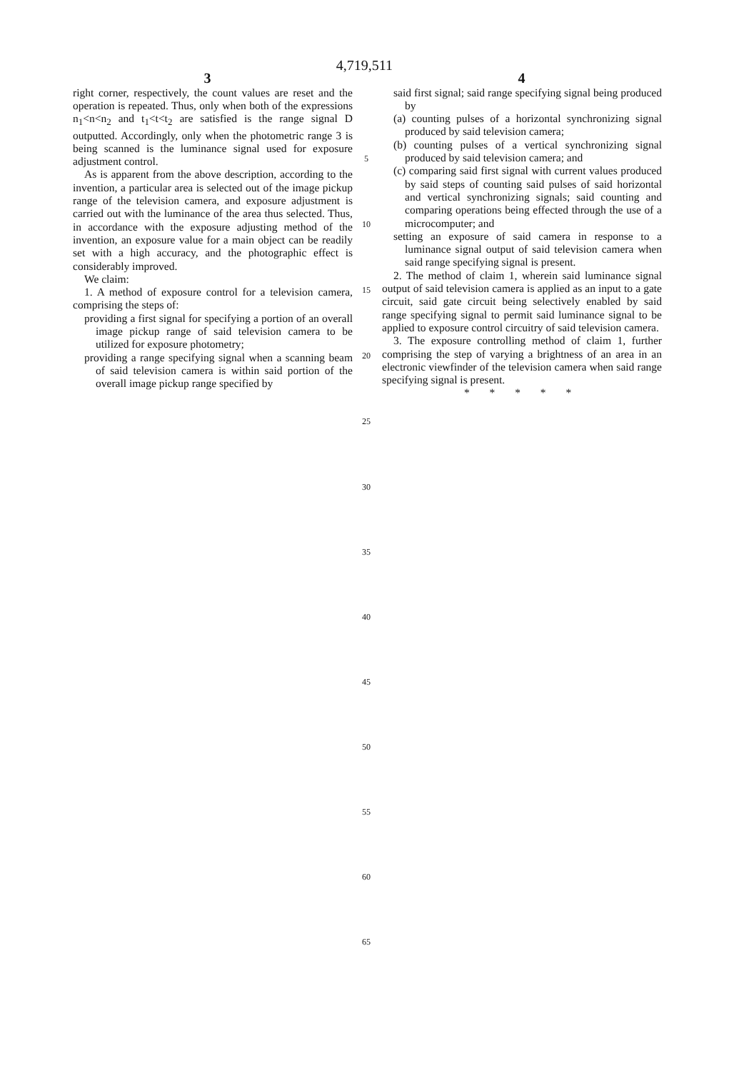4,719,511
3 4
right corner, respectively, the count values are reset and the operation is repeated. Thus, only when both of the expressions n<sub>1</sub><n<n<sub>2</sub> and t<sub>1</sub><t<t<sub>2</sub> are satisfied is the range signal D outputted. Accordingly, only when the photometric range 3 is being scanned is the luminance signal used for exposure adjustment control.
As is apparent from the above description, according to the invention, a particular area is selected out of the image pickup range of the television camera, and exposure adjustment is carried out with the luminance of the area thus selected. Thus, in accordance with the exposure adjusting method of the invention, an exposure value for a main object can be readily set with a high accuracy, and the photographic effect is considerably improved.
We claim:
1. A method of exposure control for a television camera, comprising the steps of:
providing a first signal for specifying a portion of an overall image pickup range of said television camera to be utilized for exposure photometry;
providing a range specifying signal when a scanning beam of said television camera is within said portion of the overall image pickup range specified by
5
10
15
20
25
30
35
40
45
50
55
60
65
said first signal; said range specifying signal being produced by
(a) counting pulses of a horizontal synchronizing signal produced by said television camera;
(b) counting pulses of a vertical synchronizing signal produced by said television camera; and
(c) comparing said first signal with current values produced by said steps of counting said pulses of said horizontal and vertical synchronizing signals; said counting and comparing operations being effected through the use of a microcomputer; and
setting an exposure of said camera in response to a luminance signal output of said television camera when said range specifying signal is present.
2. The method of claim 1, wherein said luminance signal output of said television camera is applied as an input to a gate circuit, said gate circuit being selectively enabled by said range specifying signal to permit said luminance signal to be applied to exposure control circuitry of said television camera.
3. The exposure controlling method of claim 1, further comprising the step of varying a brightness of an area in an electronic viewfinder of the television camera when said range specifying signal is present.
* * * * *